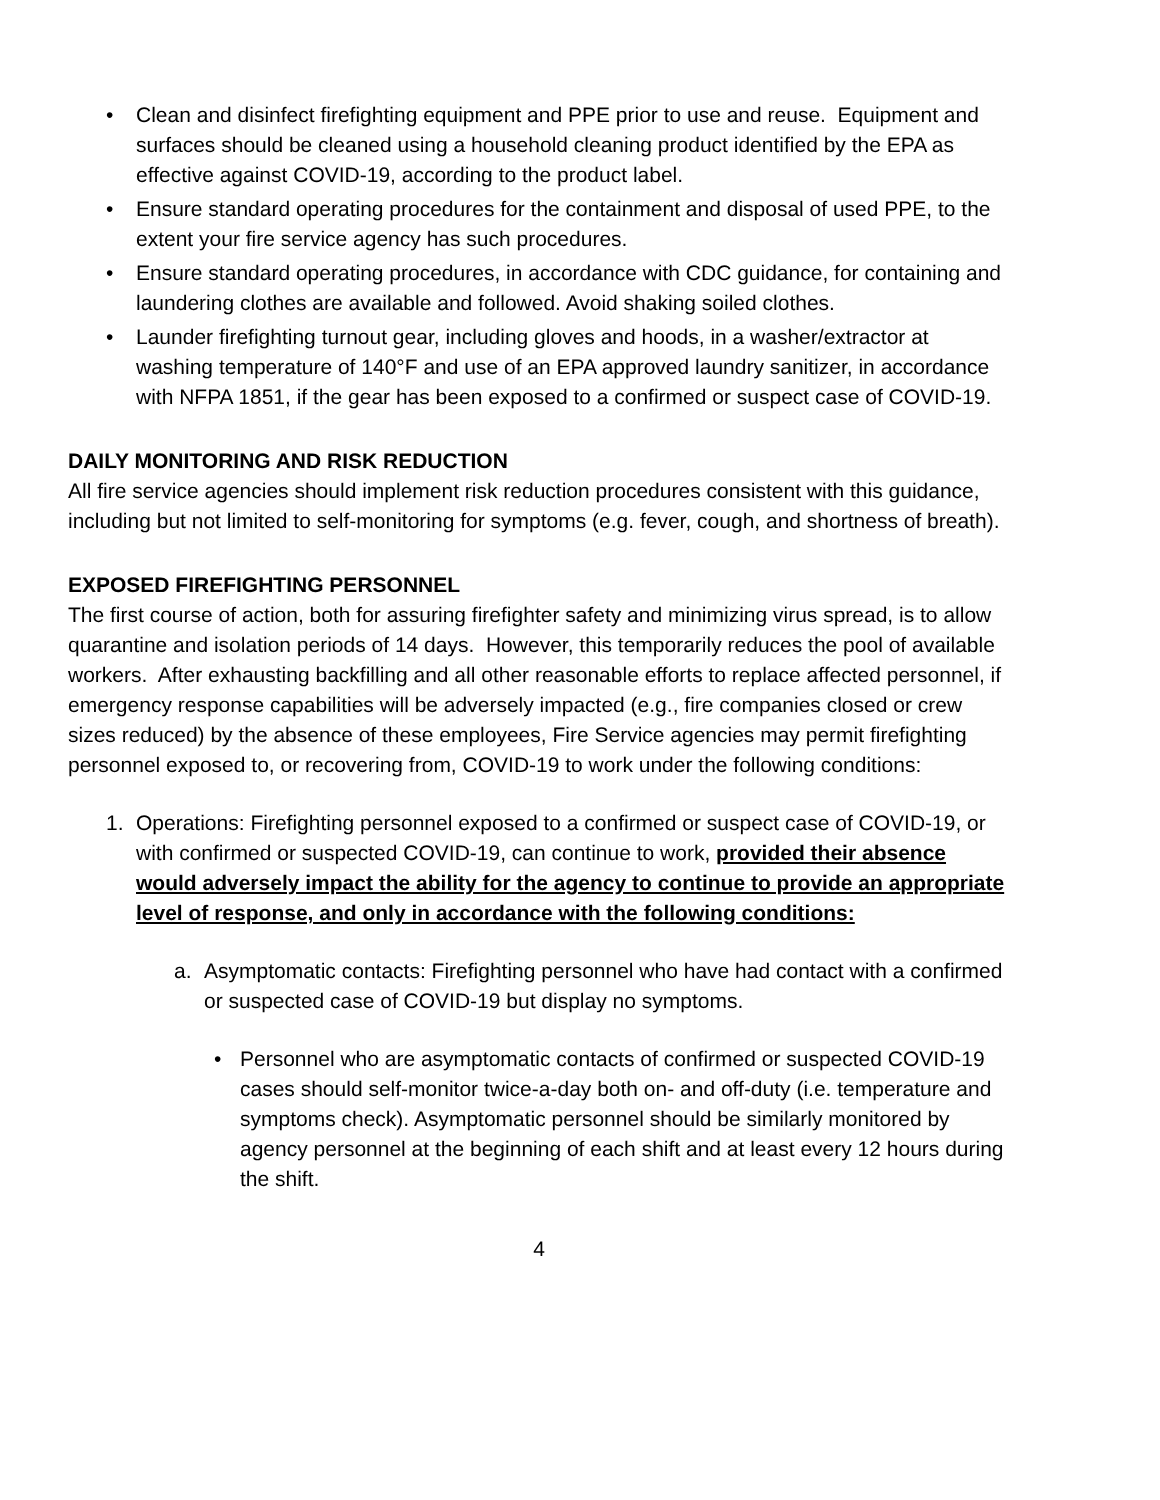• Clean and disinfect firefighting equipment and PPE prior to use and reuse. Equipment and surfaces should be cleaned using a household cleaning product identified by the EPA as effective against COVID-19, according to the product label.
• Ensure standard operating procedures for the containment and disposal of used PPE, to the extent your fire service agency has such procedures.
• Ensure standard operating procedures, in accordance with CDC guidance, for containing and laundering clothes are available and followed. Avoid shaking soiled clothes.
• Launder firefighting turnout gear, including gloves and hoods, in a washer/extractor at washing temperature of 140°F and use of an EPA approved laundry sanitizer, in accordance with NFPA 1851, if the gear has been exposed to a confirmed or suspect case of COVID-19.
DAILY MONITORING AND RISK REDUCTION
All fire service agencies should implement risk reduction procedures consistent with this guidance, including but not limited to self-monitoring for symptoms (e.g. fever, cough, and shortness of breath).
EXPOSED FIREFIGHTING PERSONNEL
The first course of action, both for assuring firefighter safety and minimizing virus spread, is to allow quarantine and isolation periods of 14 days. However, this temporarily reduces the pool of available workers. After exhausting backfilling and all other reasonable efforts to replace affected personnel, if emergency response capabilities will be adversely impacted (e.g., fire companies closed or crew sizes reduced) by the absence of these employees, Fire Service agencies may permit firefighting personnel exposed to, or recovering from, COVID-19 to work under the following conditions:
1. Operations: Firefighting personnel exposed to a confirmed or suspect case of COVID-19, or with confirmed or suspected COVID-19, can continue to work, provided their absence would adversely impact the ability for the agency to continue to provide an appropriate level of response, and only in accordance with the following conditions:
a. Asymptomatic contacts: Firefighting personnel who have had contact with a confirmed or suspected case of COVID-19 but display no symptoms.
• Personnel who are asymptomatic contacts of confirmed or suspected COVID-19 cases should self-monitor twice-a-day both on- and off-duty (i.e. temperature and symptoms check). Asymptomatic personnel should be similarly monitored by agency personnel at the beginning of each shift and at least every 12 hours during the shift.
4